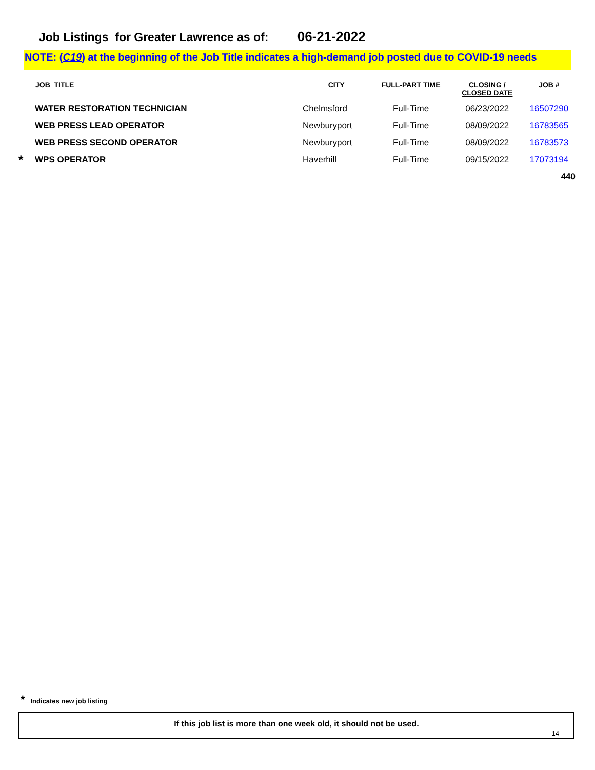Job Listings for Greater Lawrence as of: 06-21-2022
NOTE: (C19) at the beginning of the Job Title indicates a high-demand job posted due to COVID-19 needs
| | JOB_TITLE | CITY | FULL-PART TIME | CLOSING / CLOSED DATE | JOB # |
| --- | --- | --- | --- | --- | --- |
| | WATER RESTORATION TECHNICIAN | Chelmsford | Full-Time | 06/23/2022 | 16507290 |
| | WEB PRESS LEAD OPERATOR | Newburyport | Full-Time | 08/09/2022 | 16783565 |
| | WEB PRESS SECOND OPERATOR | Newburyport | Full-Time | 08/09/2022 | 16783573 |
| * | WPS OPERATOR | Haverhill | Full-Time | 09/15/2022 | 17073194 |
| 440 | | | | | |
* Indicates new job listing
If this job list is more than one week old, it should not be used.
14